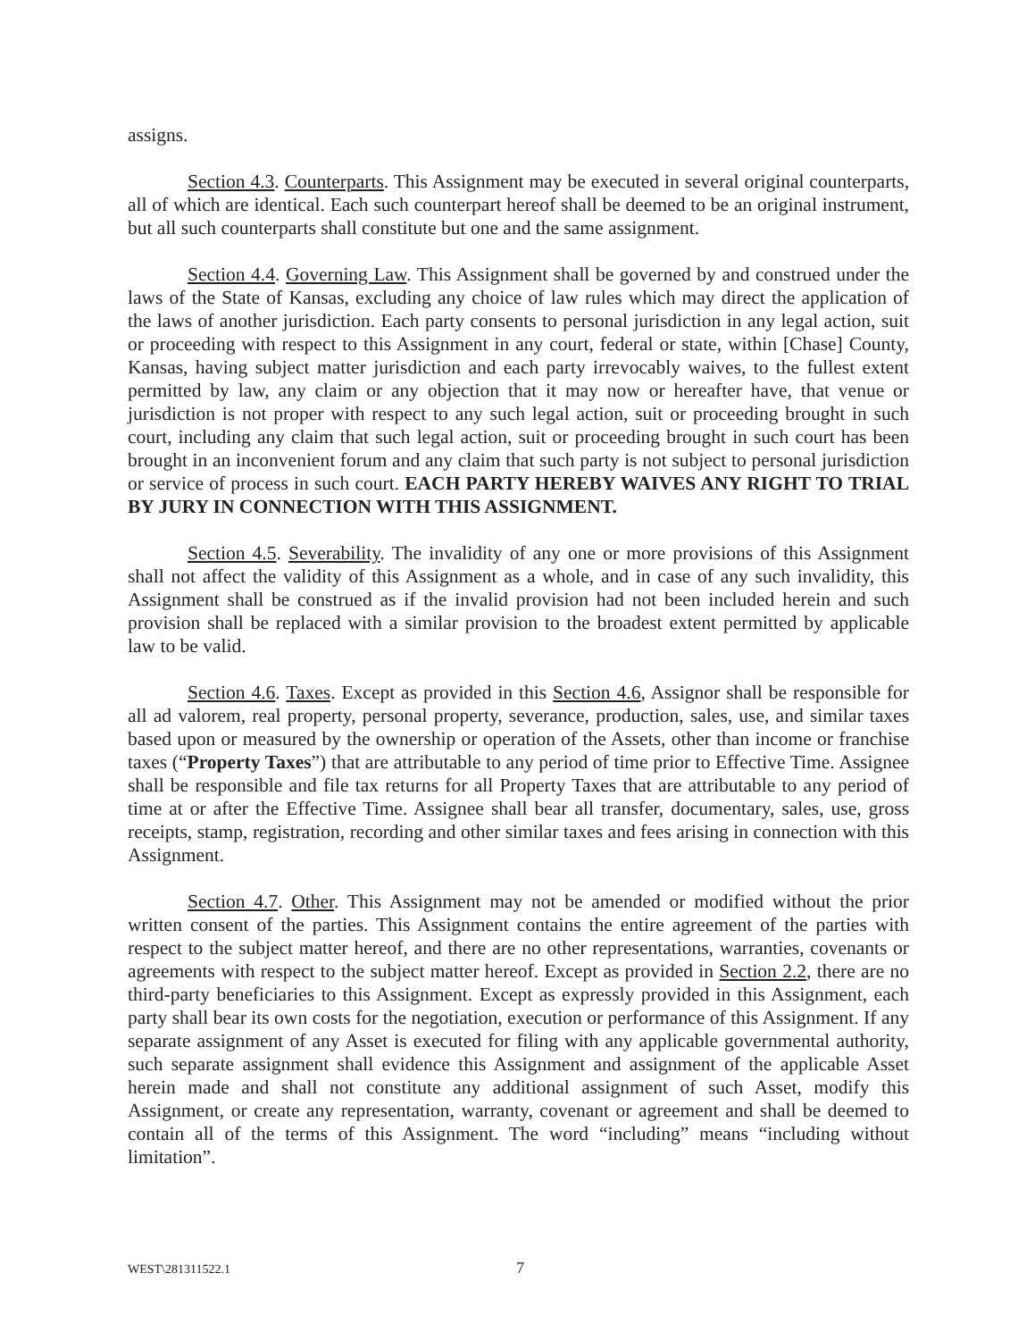assigns.
Section 4.3. Counterparts. This Assignment may be executed in several original counterparts, all of which are identical. Each such counterpart hereof shall be deemed to be an original instrument, but all such counterparts shall constitute but one and the same assignment.
Section 4.4. Governing Law. This Assignment shall be governed by and construed under the laws of the State of Kansas, excluding any choice of law rules which may direct the application of the laws of another jurisdiction. Each party consents to personal jurisdiction in any legal action, suit or proceeding with respect to this Assignment in any court, federal or state, within [Chase] County, Kansas, having subject matter jurisdiction and each party irrevocably waives, to the fullest extent permitted by law, any claim or any objection that it may now or hereafter have, that venue or jurisdiction is not proper with respect to any such legal action, suit or proceeding brought in such court, including any claim that such legal action, suit or proceeding brought in such court has been brought in an inconvenient forum and any claim that such party is not subject to personal jurisdiction or service of process in such court. EACH PARTY HEREBY WAIVES ANY RIGHT TO TRIAL BY JURY IN CONNECTION WITH THIS ASSIGNMENT.
Section 4.5. Severability. The invalidity of any one or more provisions of this Assignment shall not affect the validity of this Assignment as a whole, and in case of any such invalidity, this Assignment shall be construed as if the invalid provision had not been included herein and such provision shall be replaced with a similar provision to the broadest extent permitted by applicable law to be valid.
Section 4.6. Taxes. Except as provided in this Section 4.6, Assignor shall be responsible for all ad valorem, real property, personal property, severance, production, sales, use, and similar taxes based upon or measured by the ownership or operation of the Assets, other than income or franchise taxes (“Property Taxes”) that are attributable to any period of time prior to Effective Time. Assignee shall be responsible and file tax returns for all Property Taxes that are attributable to any period of time at or after the Effective Time. Assignee shall bear all transfer, documentary, sales, use, gross receipts, stamp, registration, recording and other similar taxes and fees arising in connection with this Assignment.
Section 4.7. Other. This Assignment may not be amended or modified without the prior written consent of the parties. This Assignment contains the entire agreement of the parties with respect to the subject matter hereof, and there are no other representations, warranties, covenants or agreements with respect to the subject matter hereof. Except as provided in Section 2.2, there are no third-party beneficiaries to this Assignment. Except as expressly provided in this Assignment, each party shall bear its own costs for the negotiation, execution or performance of this Assignment. If any separate assignment of any Asset is executed for filing with any applicable governmental authority, such separate assignment shall evidence this Assignment and assignment of the applicable Asset herein made and shall not constitute any additional assignment of such Asset, modify this Assignment, or create any representation, warranty, covenant or agreement and shall be deemed to contain all of the terms of this Assignment. The word “including” means “including without limitation”.
WEST\281311522.1 7